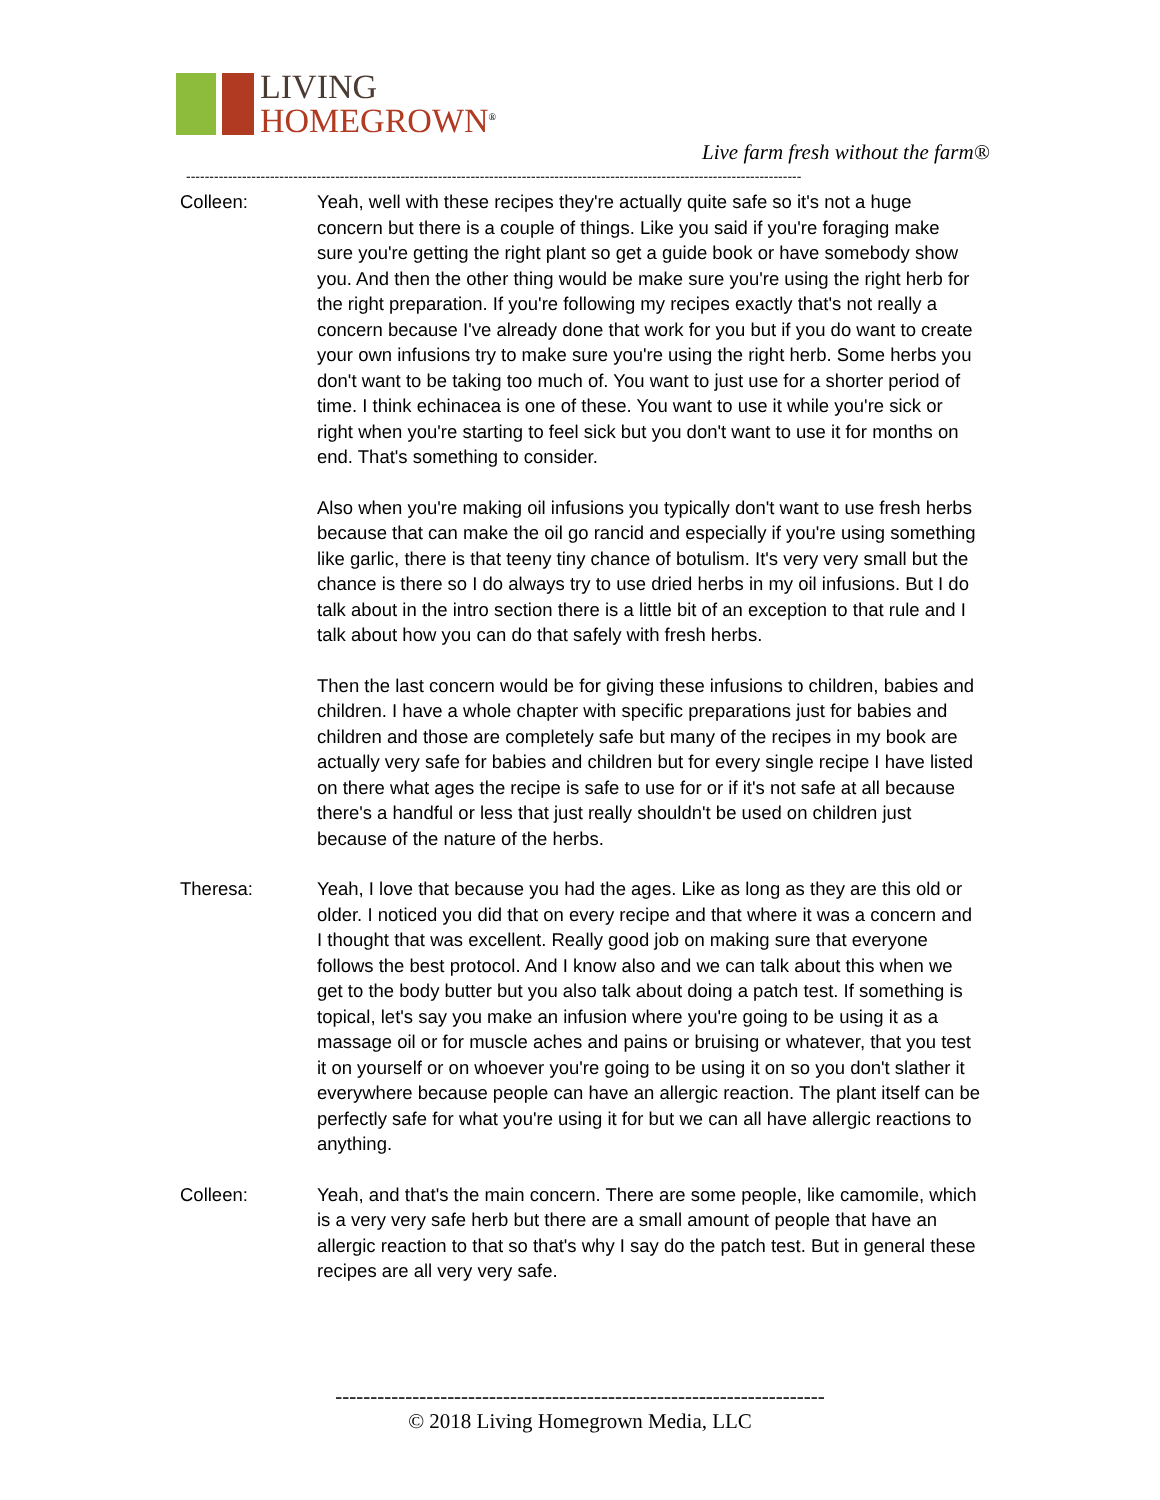LIVING
HOMEGROWN<sup>®</sup>
Live farm fresh without the farm®
------------------------------------------------------------------------------------------------------------------------------------
Colleen: Yeah, well with these recipes they're actually quite safe so it's not a huge concern but there is a couple of things. Like you said if you're foraging make sure you're getting the right plant so get a guide book or have somebody show you. And then the other thing would be make sure you're using the right herb for the right preparation. If you're following my recipes exactly that's not really a concern because I've already done that work for you but if you do want to create your own infusions try to make sure you're using the right herb. Some herbs you don't want to be taking too much of. You want to just use for a shorter period of time. I think echinacea is one of these. You want to use it while you're sick or right when you're starting to feel sick but you don't want to use it for months on end. That's something to consider.
Also when you're making oil infusions you typically don't want to use fresh herbs because that can make the oil go rancid and especially if you're using something like garlic, there is that teeny tiny chance of botulism. It's very very small but the chance is there so I do always try to use dried herbs in my oil infusions. But I do talk about in the intro section there is a little bit of an exception to that rule and I talk about how you can do that safely with fresh herbs.
Then the last concern would be for giving these infusions to children, babies and children. I have a whole chapter with specific preparations just for babies and children and those are completely safe but many of the recipes in my book are actually very safe for babies and children but for every single recipe I have listed on there what ages the recipe is safe to use for or if it's not safe at all because there's a handful or less that just really shouldn't be used on children just because of the nature of the herbs.
Theresa: Yeah, I love that because you had the ages. Like as long as they are this old or older. I noticed you did that on every recipe and that where it was a concern and I thought that was excellent. Really good job on making sure that everyone follows the best protocol. And I know also and we can talk about this when we get to the body butter but you also talk about doing a patch test. If something is topical, let's say you make an infusion where you're going to be using it as a massage oil or for muscle aches and pains or bruising or whatever, that you test it on yourself or on whoever you're going to be using it on so you don't slather it everywhere because people can have an allergic reaction. The plant itself can be perfectly safe for what you're using it for but we can all have allergic reactions to anything.
Colleen: Yeah, and that's the main concern. There are some people, like camomile, which is a very very safe herb but there are a small amount of people that have an allergic reaction to that so that's why I say do the patch test. But in general these recipes are all very very safe.
----------------------------------------------------------------------
© 2018 Living Homegrown Media, LLC